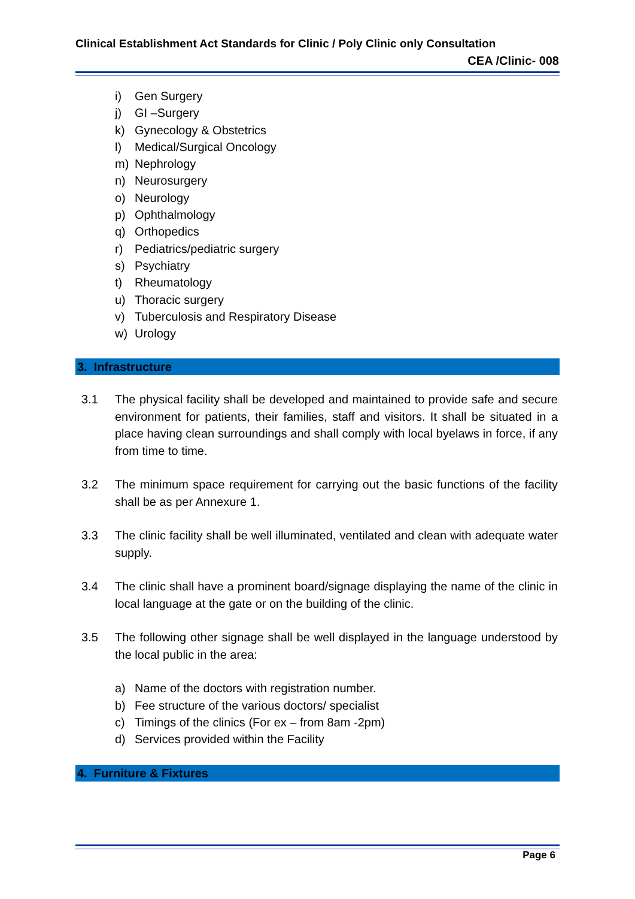Clinical Establishment Act Standards for Clinic / Poly Clinic only Consultation
CEA /Clinic- 008
i) Gen Surgery
j) GI –Surgery
k) Gynecology & Obstetrics
l) Medical/Surgical Oncology
m) Nephrology
n) Neurosurgery
o) Neurology
p) Ophthalmology
q) Orthopedics
r) Pediatrics/pediatric surgery
s) Psychiatry
t) Rheumatology
u) Thoracic surgery
v) Tuberculosis and Respiratory Disease
w) Urology
3. Infrastructure
3.1 The physical facility shall be developed and maintained to provide safe and secure environment for patients, their families, staff and visitors. It shall be situated in a place having clean surroundings and shall comply with local byelaws in force, if any from time to time.
3.2 The minimum space requirement for carrying out the basic functions of the facility shall be as per Annexure 1.
3.3 The clinic facility shall be well illuminated, ventilated and clean with adequate water supply.
3.4 The clinic shall have a prominent board/signage displaying the name of the clinic in local language at the gate or on the building of the clinic.
3.5 The following other signage shall be well displayed in the language understood by the local public in the area:
a) Name of the doctors with registration number.
b) Fee structure of the various doctors/ specialist
c) Timings of the clinics (For ex – from 8am -2pm)
d) Services provided within the Facility
4. Furniture & Fixtures
Page 6